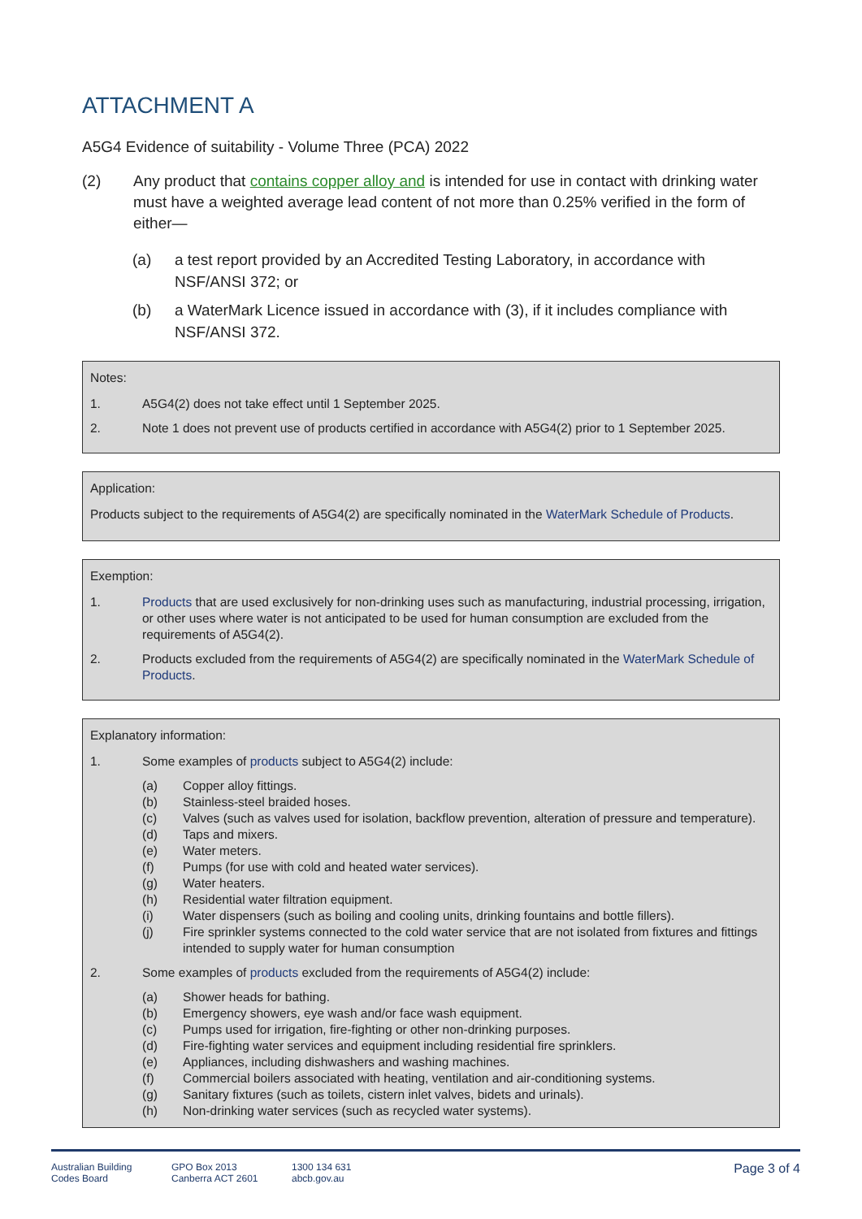ATTACHMENT A
A5G4 Evidence of suitability - Volume Three (PCA) 2022
(2) Any product that contains copper alloy and is intended for use in contact with drinking water must have a weighted average lead content of not more than 0.25% verified in the form of either—
(a) a test report provided by an Accredited Testing Laboratory, in accordance with NSF/ANSI 372; or
(b) a WaterMark Licence issued in accordance with (3), if it includes compliance with NSF/ANSI 372.
Notes:
1. A5G4(2) does not take effect until 1 September 2025.
2. Note 1 does not prevent use of products certified in accordance with A5G4(2) prior to 1 September 2025.
Application:
Products subject to the requirements of A5G4(2) are specifically nominated in the WaterMark Schedule of Products.
Exemption:
1. Products that are used exclusively for non-drinking uses such as manufacturing, industrial processing, irrigation, or other uses where water is not anticipated to be used for human consumption are excluded from the requirements of A5G4(2).
2. Products excluded from the requirements of A5G4(2) are specifically nominated in the WaterMark Schedule of Products.
Explanatory information:
1. Some examples of products subject to A5G4(2) include:
(a) Copper alloy fittings.
(b) Stainless-steel braided hoses.
(c) Valves (such as valves used for isolation, backflow prevention, alteration of pressure and temperature).
(d) Taps and mixers.
(e) Water meters.
(f) Pumps (for use with cold and heated water services).
(g) Water heaters.
(h) Residential water filtration equipment.
(i) Water dispensers (such as boiling and cooling units, drinking fountains and bottle fillers).
(j) Fire sprinkler systems connected to the cold water service that are not isolated from fixtures and fittings intended to supply water for human consumption
2. Some examples of products excluded from the requirements of A5G4(2) include:
(a) Shower heads for bathing.
(b) Emergency showers, eye wash and/or face wash equipment.
(c) Pumps used for irrigation, fire-fighting or other non-drinking purposes.
(d) Fire-fighting water services and equipment including residential fire sprinklers.
(e) Appliances, including dishwashers and washing machines.
(f) Commercial boilers associated with heating, ventilation and air-conditioning systems.
(g) Sanitary fixtures (such as toilets, cistern inlet valves, bidets and urinals).
(h) Non-drinking water services (such as recycled water systems).
Australian Building
Codes Board
GPO Box 2013
Canberra ACT 2601
1300 134 631
abcb.gov.au
Page 3 of 4